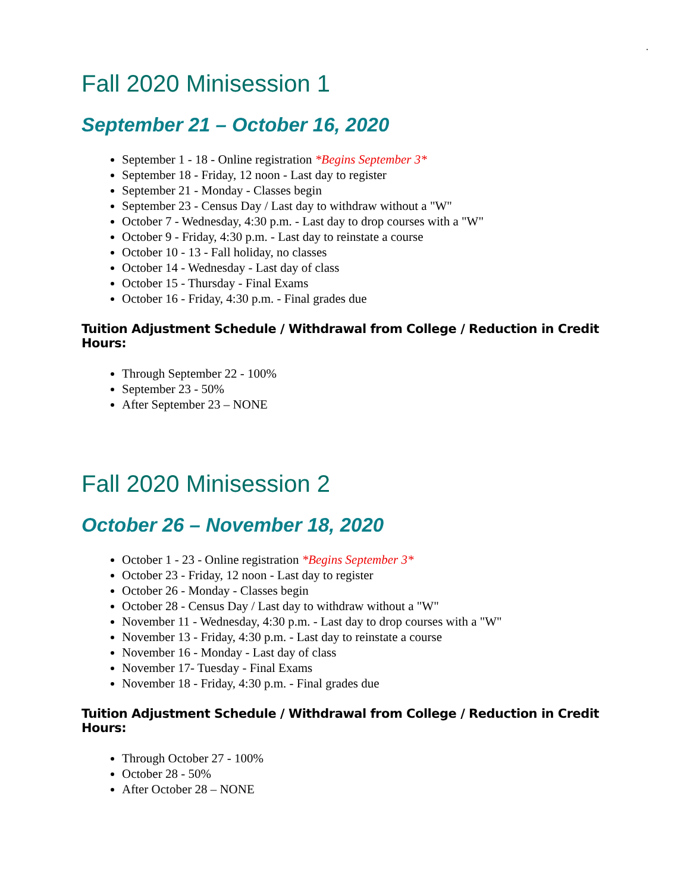.
Fall 2020 Minisession 1
September 21 – October 16, 2020
September 1 - 18 - Online registration *Begins September 3*
September 18 - Friday, 12 noon - Last day to register
September 21 - Monday - Classes begin
September 23 - Census Day / Last day to withdraw without a "W"
October 7 - Wednesday, 4:30 p.m. - Last day to drop courses with a "W"
October 9 - Friday, 4:30 p.m. - Last day to reinstate a course
October 10 - 13 - Fall holiday, no classes
October 14 - Wednesday - Last day of class
October 15 - Thursday - Final Exams
October 16 - Friday, 4:30 p.m. - Final grades due
Tuition Adjustment Schedule / Withdrawal from College / Reduction in Credit Hours:
Through September 22 - 100%
September 23 - 50%
After September 23 – NONE
Fall 2020 Minisession 2
October 26 – November 18, 2020
October 1 - 23 - Online registration *Begins September 3*
October 23 - Friday, 12 noon - Last day to register
October 26 - Monday - Classes begin
October 28 - Census Day / Last day to withdraw without a "W"
November 11 - Wednesday, 4:30 p.m. - Last day to drop courses with a "W"
November 13 - Friday, 4:30 p.m. - Last day to reinstate a course
November 16 - Monday - Last day of class
November 17- Tuesday - Final Exams
November 18 - Friday, 4:30 p.m. - Final grades due
Tuition Adjustment Schedule / Withdrawal from College / Reduction in Credit Hours:
Through October 27 - 100%
October 28 - 50%
After October 28 – NONE